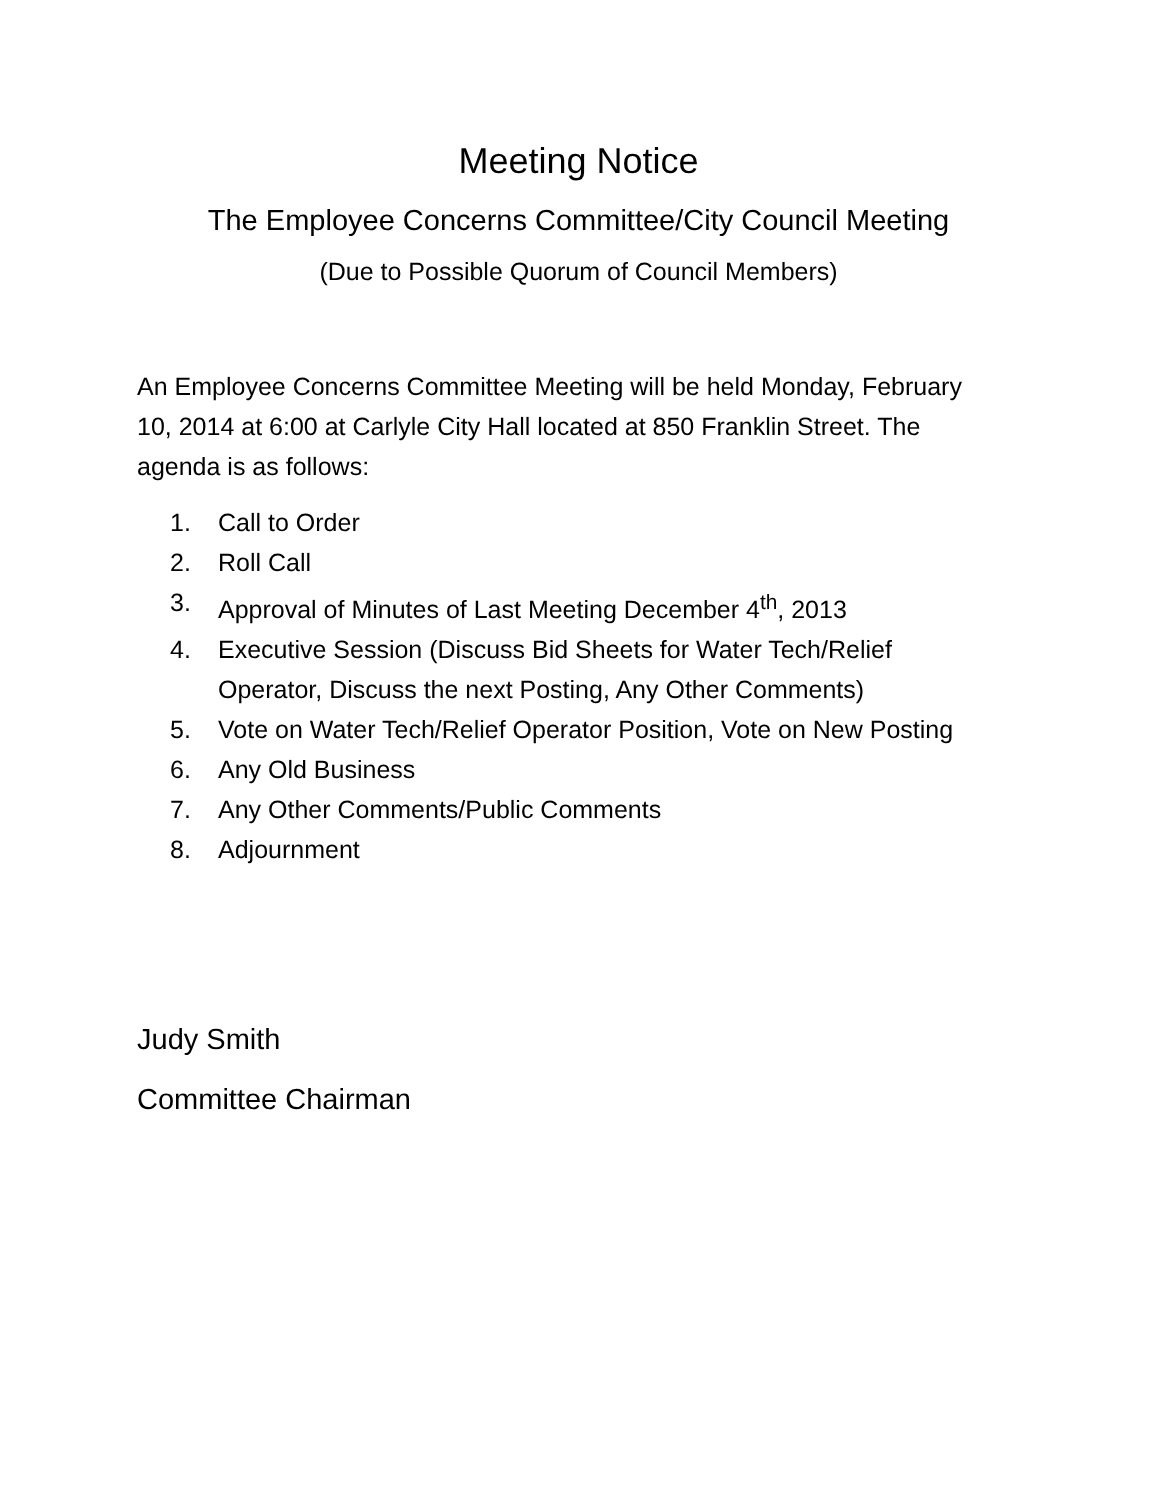Meeting Notice
The Employee Concerns Committee/City Council Meeting
(Due to Possible Quorum of Council Members)
An Employee Concerns Committee Meeting will be held Monday, February 10, 2014 at 6:00 at Carlyle City Hall located at 850 Franklin Street. The agenda is as follows:
1. Call to Order
2. Roll Call
3. Approval of Minutes of Last Meeting December 4<sup>th</sup>, 2013
4. Executive Session (Discuss Bid Sheets for Water Tech/Relief Operator, Discuss the next Posting, Any Other Comments)
5. Vote on Water Tech/Relief Operator Position, Vote on New Posting
6. Any Old Business
7. Any Other Comments/Public Comments
8. Adjournment
Judy Smith
Committee Chairman